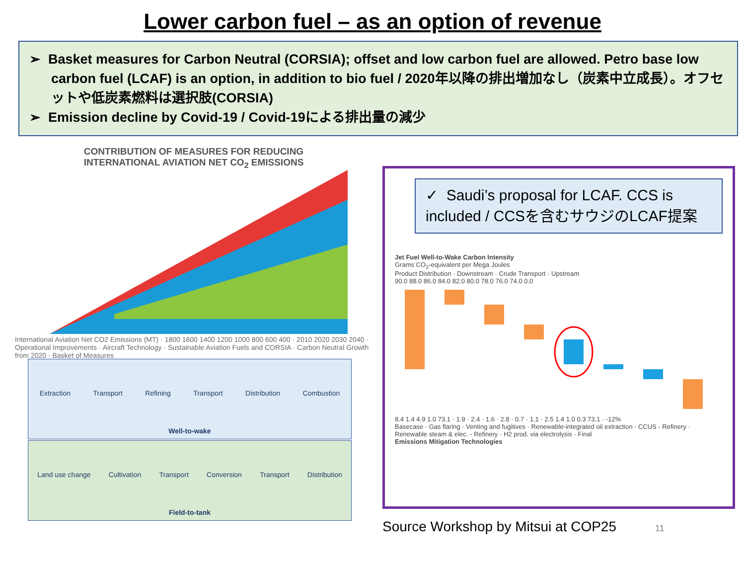Lower carbon fuel – as an option of revenue
➢ Basket measures for Carbon Neutral (CORSIA); offset and low carbon fuel are allowed. Petro base low carbon fuel (LCAF) is an option, in addition to bio fuel / 2020年以降の排出増加なし（炭素中立成長）。オフセットや低炭素燃料は選択肢(CORSIA)
➢ Emission decline by Covid-19 / Covid-19による排出量の減少
CONTRIBUTION OF MEASURES FOR REDUCING
INTERNATIONAL AVIATION NET CO<sub>2</sub> EMISSIONS
International Aviation Net CO2 Emissions (MT) · 1800 1600 1400 1200 1000 800 600 400 · 2010 2020 2030 2040 · Operational Improvements · Aircraft Technology · Sustainable Aviation Fuels and CORSIA · Carbon Neutral Growth from 2020 · Basket of Measures
Extraction Transport Refining Transport Distribution Combustion
Well-to-wake
Land use change Cultivation Transport Conversion Transport Distribution
Field-to-tank
✓ Saudi’s proposal for LCAF. CCS is included / CCSを含むサウジのLCAF提案
Jet Fuel Well-to-Wake Carbon Intensity
Grams CO<sub>2</sub>-equivalent per Mega Joules
Product Distribution · Downstream · Crude Transport · Upstream
90.0 88.0 86.0 84.0 82.0 80.0 78.0 76.0 74.0 0.0
8.4 1.4 4.9 1.0 73.1 · 1.9 · 2.4 · 1.6 · 2.8 · 0.7 · 1.1 · 2.5 1.4 1.0 0.3 73.1 · -12%
Basecase · Gas flaring · Venting and fugitives · Renewable-integrated oil extraction · CCUS - Refinery · Renewable steam & elec. - Refinery · H2 prod. via electrolysis · Final
Emissions Mitigation Technologies
Source Workshop by Mitsui at COP25 11